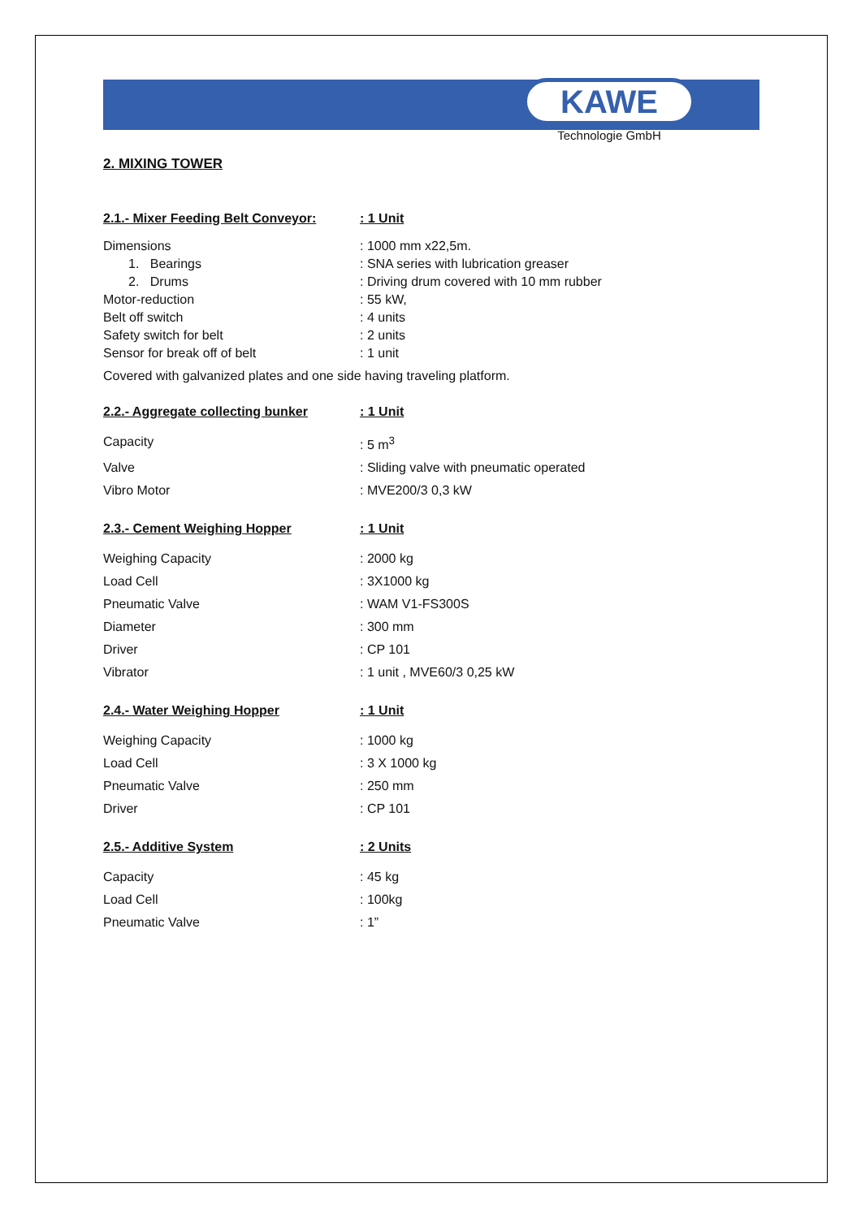KAWE
Technologie GmbH
2. MIXING TOWER
2.1.- Mixer Feeding Belt Conveyor:: 1 Unit
| Dimensions | : 1000 mm x22,5m. |
| 1. Bearings | : SNA series with lubrication greaser |
| 2. Drums | : Driving drum covered with 10 mm rubber |
| Motor-reduction | : 55 kW, |
| Belt off switch | : 4 units |
| Safety switch for belt | : 2 units |
| Sensor for break off of belt | : 1 unit |
| Covered with galvanized plates and one side having traveling platform. | |
2.2.- Aggregate collecting bunker: 1 Unit
| Capacity | : 5 m<sup>3</sup> |
| Valve | : Sliding valve with pneumatic operated |
| Vibro Motor | : MVE200/3 0,3 kW |
2.3.- Cement Weighing Hopper: 1 Unit
| Weighing Capacity | : 2000 kg |
| Load Cell | : 3X1000 kg |
| Pneumatic Valve | : WAM V1-FS300S |
| Diameter | : 300 mm |
| Driver | : CP 101 |
| Vibrator | : 1 unit , MVE60/3 0,25 kW |
2.4.- Water Weighing Hopper: 1 Unit
| Weighing Capacity | : 1000 kg |
| Load Cell | : 3 X 1000 kg |
| Pneumatic Valve | : 250 mm |
| Driver | : CP 101 |
2.5.- Additive System: 2 Units
| Capacity | : 45 kg |
| Load Cell | : 100kg |
| Pneumatic Valve | : 1” |